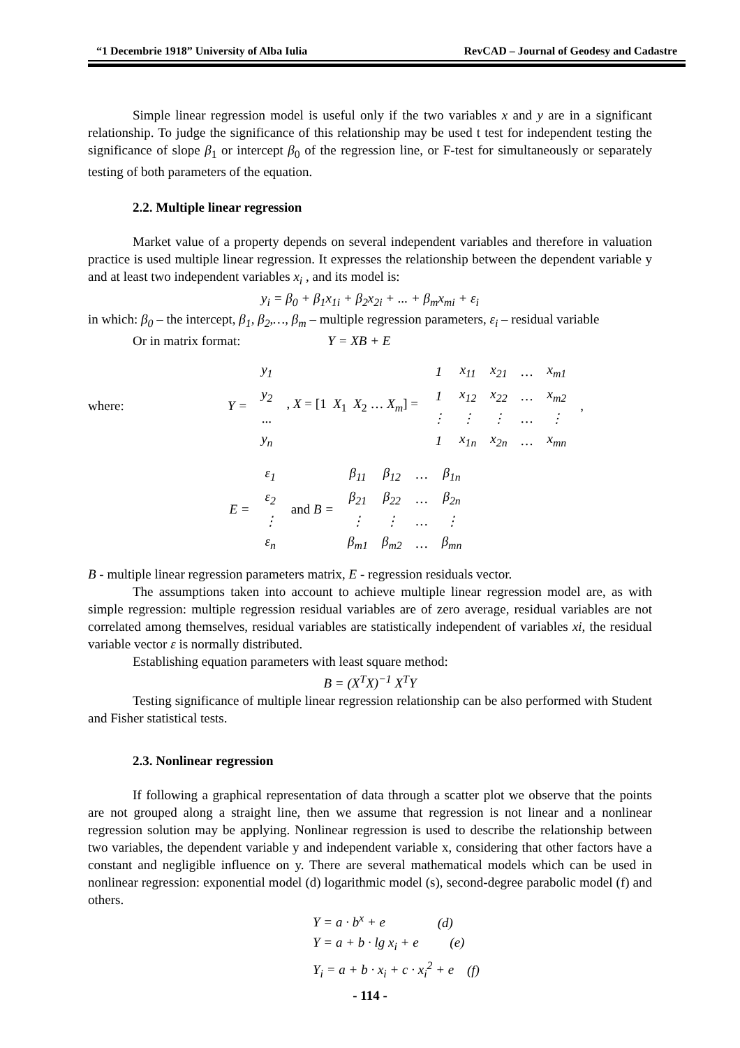“1 Decembrie 1918” University of Alba Iulia RevCAD – Journal of Geodesy and Cadastre
Simple linear regression model is useful only if the two variables x and y are in a significant relationship. To judge the significance of this relationship may be used t test for independent testing the significance of slope β<sub>1</sub> or intercept β<sub>0</sub> of the regression line, or F-test for simultaneously or separately testing of both parameters of the equation.
2.2. Multiple linear regression
Market value of a property depends on several independent variables and therefore in valuation practice is used multiple linear regression. It expresses the relationship between the dependent variable y and at least two independent variables x<sub>i</sub> , and its model is:
y<sub>i</sub> = β<sub>0</sub> + β<sub>1</sub>x<sub>1i</sub> + β<sub>2</sub>x<sub>2i</sub> + ... + β<sub>m</sub>x<sub>mi</sub> + ε<sub>i</sub>
in which: β<sub>0</sub> – the intercept, β<sub>1</sub>, β<sub>2</sub>,…, β<sub>m</sub> – multiple regression parameters, ε<sub>i</sub> – residual variable
Or in matrix format: Y = XB + E
where: Y =
| y<sub>1</sub> |
| y<sub>2</sub> |
| ... |
| y<sub>n</sub> |
, X = [1 X<sub>1</sub> X<sub>2</sub> … X<sub>m</sub>] =
| 1 | x<sub>11</sub> | x<sub>21</sub> | … | x<sub>m1</sub> |
| 1 | x<sub>12</sub> | x<sub>22</sub> | … | x<sub>m2</sub> |
| ⋮ | ⋮ | ⋮ | … | ⋮ |
| 1 | x<sub>1n</sub> | x<sub>2n</sub> | … | x<sub>mn</sub> |
,
E =
| ε<sub>1</sub> |
| ε<sub>2</sub> |
| ⋮ |
| ε<sub>n</sub> |
and B =
| β<sub>11</sub> | β<sub>12</sub> | … | β<sub>1n</sub> |
| β<sub>21</sub> | β<sub>22</sub> | … | β<sub>2n</sub> |
| ⋮ | ⋮ | … | ⋮ |
| β<sub>m1</sub> | β<sub>m2</sub> | … | β<sub>mn</sub> |
B - multiple linear regression parameters matrix, E - regression residuals vector.
The assumptions taken into account to achieve multiple linear regression model are, as with simple regression: multiple regression residual variables are of zero average, residual variables are not correlated among themselves, residual variables are statistically independent of variables xi, the residual variable vector ε is normally distributed.
Establishing equation parameters with least square method:
B = (X<sup>T</sup>X)<sup>−1</sup> X<sup>T</sup>Y
Testing significance of multiple linear regression relationship can be also performed with Student and Fisher statistical tests.
2.3. Nonlinear regression
If following a graphical representation of data through a scatter plot we observe that the points are not grouped along a straight line, then we assume that regression is not linear and a nonlinear regression solution may be applying. Nonlinear regression is used to describe the relationship between two variables, the dependent variable y and independent variable x, considering that other factors have a constant and negligible influence on y. There are several mathematical models which can be used in nonlinear regression: exponential model (d) logarithmic model (s), second-degree parabolic model (f) and others.
Y = a · b<sup>x</sup> + e (d)
Y = a + b · lg x<sub>i</sub> + e (e)
Y<sub>i</sub> = a + b · x<sub>i</sub> + c · x<sub>i</sub><sup>2</sup> + e (f)
- 114 -